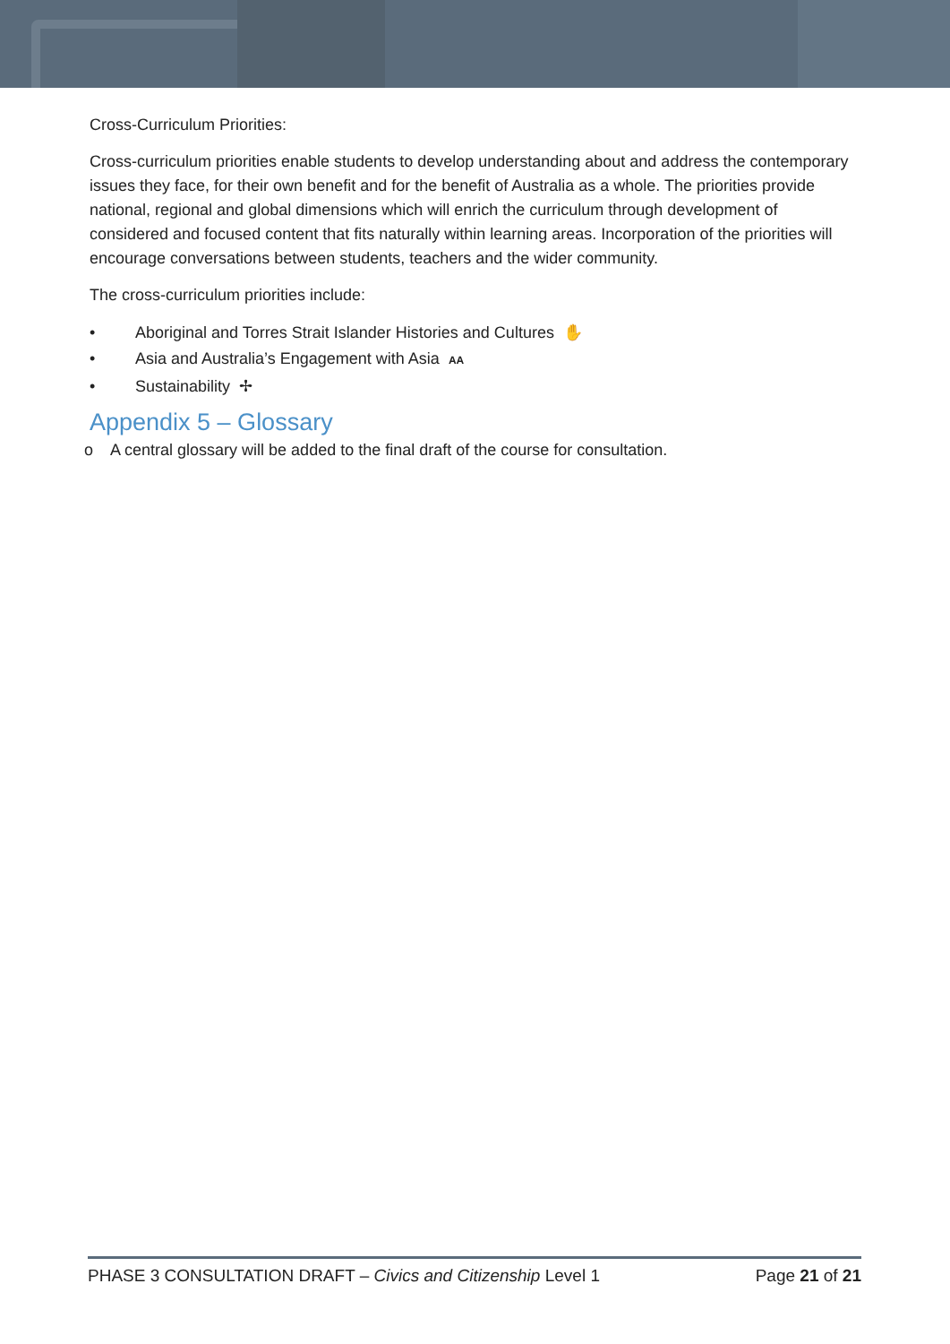Cross-Curriculum Priorities:
Cross-curriculum priorities enable students to develop understanding about and address the contemporary issues they face, for their own benefit and for the benefit of Australia as a whole. The priorities provide national, regional and global dimensions which will enrich the curriculum through development of considered and focused content that fits naturally within learning areas. Incorporation of the priorities will encourage conversations between students, teachers and the wider community.
The cross-curriculum priorities include:
• Aboriginal and Torres Strait Islander Histories and Cultures ✋
• Asia and Australia’s Engagement with Asia AA
• Sustainability ✢
Appendix 5 – Glossary
o A central glossary will be added to the final draft of the course for consultation.
PHASE 3 CONSULTATION DRAFT – Civics and Citizenship Level 1 Page 21 of 21